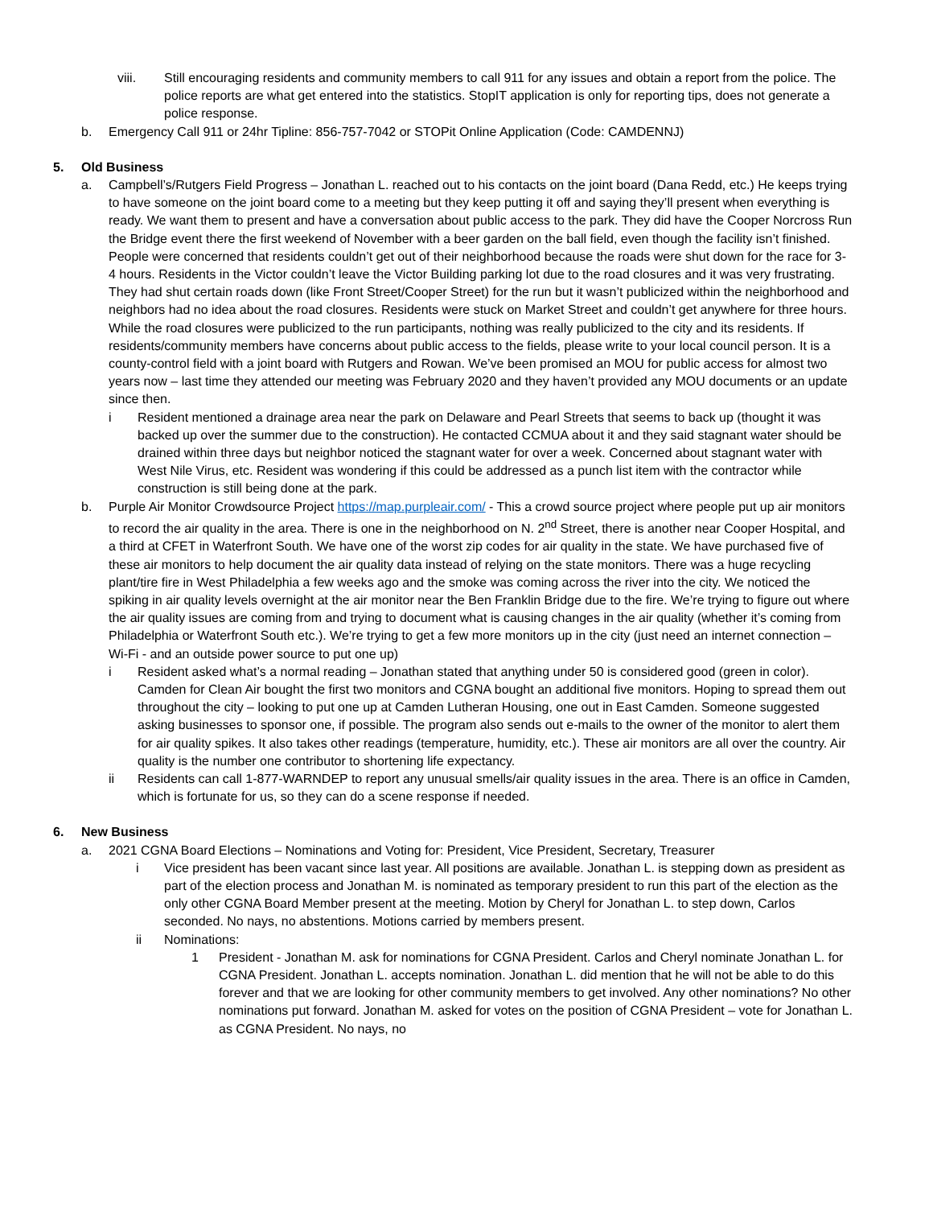viii. Still encouraging residents and community members to call 911 for any issues and obtain a report from the police. The police reports are what get entered into the statistics. StopIT application is only for reporting tips, does not generate a police response.
b. Emergency Call 911 or 24hr Tipline: 856-757-7042 or STOPit Online Application (Code: CAMDENNJ)
5. Old Business
a. Campbell’s/Rutgers Field Progress – Jonathan L. reached out to his contacts on the joint board (Dana Redd, etc.) He keeps trying to have someone on the joint board come to a meeting but they keep putting it off and saying they’ll present when everything is ready. We want them to present and have a conversation about public access to the park. They did have the Cooper Norcross Run the Bridge event there the first weekend of November with a beer garden on the ball field, even though the facility isn’t finished. People were concerned that residents couldn’t get out of their neighborhood because the roads were shut down for the race for 3-4 hours. Residents in the Victor couldn’t leave the Victor Building parking lot due to the road closures and it was very frustrating. They had shut certain roads down (like Front Street/Cooper Street) for the run but it wasn’t publicized within the neighborhood and neighbors had no idea about the road closures. Residents were stuck on Market Street and couldn’t get anywhere for three hours. While the road closures were publicized to the run participants, nothing was really publicized to the city and its residents. If residents/community members have concerns about public access to the fields, please write to your local council person. It is a county-control field with a joint board with Rutgers and Rowan. We’ve been promised an MOU for public access for almost two years now – last time they attended our meeting was February 2020 and they haven’t provided any MOU documents or an update since then.
i Resident mentioned a drainage area near the park on Delaware and Pearl Streets that seems to back up (thought it was backed up over the summer due to the construction). He contacted CCMUA about it and they said stagnant water should be drained within three days but neighbor noticed the stagnant water for over a week. Concerned about stagnant water with West Nile Virus, etc. Resident was wondering if this could be addressed as a punch list item with the contractor while construction is still being done at the park.
b. Purple Air Monitor Crowdsource Project https://map.purpleair.com/ - This a crowd source project where people put up air monitors to record the air quality in the area. There is one in the neighborhood on N. 2<sup>nd</sup> Street, there is another near Cooper Hospital, and a third at CFET in Waterfront South. We have one of the worst zip codes for air quality in the state. We have purchased five of these air monitors to help document the air quality data instead of relying on the state monitors. There was a huge recycling plant/tire fire in West Philadelphia a few weeks ago and the smoke was coming across the river into the city. We noticed the spiking in air quality levels overnight at the air monitor near the Ben Franklin Bridge due to the fire. We’re trying to figure out where the air quality issues are coming from and trying to document what is causing changes in the air quality (whether it’s coming from Philadelphia or Waterfront South etc.). We’re trying to get a few more monitors up in the city (just need an internet connection – Wi-Fi - and an outside power source to put one up)
i Resident asked what’s a normal reading – Jonathan stated that anything under 50 is considered good (green in color). Camden for Clean Air bought the first two monitors and CGNA bought an additional five monitors. Hoping to spread them out throughout the city – looking to put one up at Camden Lutheran Housing, one out in East Camden. Someone suggested asking businesses to sponsor one, if possible. The program also sends out e-mails to the owner of the monitor to alert them for air quality spikes. It also takes other readings (temperature, humidity, etc.). These air monitors are all over the country. Air quality is the number one contributor to shortening life expectancy.
ii Residents can call 1-877-WARNDEP to report any unusual smells/air quality issues in the area. There is an office in Camden, which is fortunate for us, so they can do a scene response if needed.
6. New Business
a. 2021 CGNA Board Elections – Nominations and Voting for: President, Vice President, Secretary, Treasurer
i Vice president has been vacant since last year. All positions are available. Jonathan L. is stepping down as president as part of the election process and Jonathan M. is nominated as temporary president to run this part of the election as the only other CGNA Board Member present at the meeting. Motion by Cheryl for Jonathan L. to step down, Carlos seconded. No nays, no abstentions. Motions carried by members present.
ii Nominations:
1 President - Jonathan M. ask for nominations for CGNA President. Carlos and Cheryl nominate Jonathan L. for CGNA President. Jonathan L. accepts nomination. Jonathan L. did mention that he will not be able to do this forever and that we are looking for other community members to get involved. Any other nominations? No other nominations put forward. Jonathan M. asked for votes on the position of CGNA President – vote for Jonathan L. as CGNA President. No nays, no